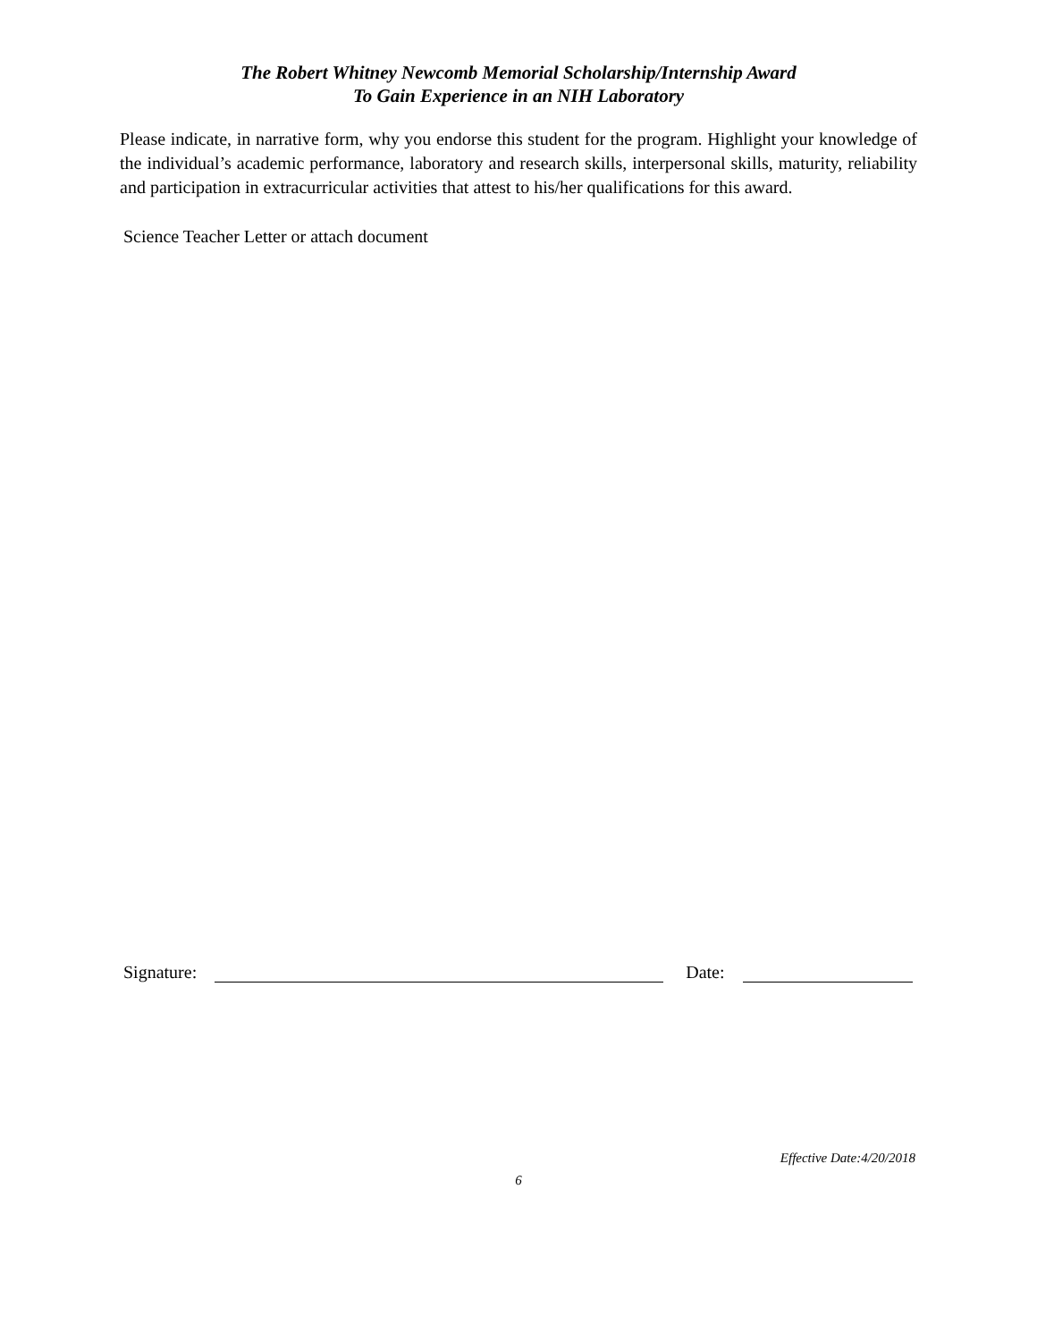The Robert Whitney Newcomb Memorial Scholarship/Internship Award
To Gain Experience in an NIH Laboratory
Please indicate, in narrative form, why you endorse this student for the program. Highlight your knowledge of the individual’s academic performance, laboratory and research skills, interpersonal skills, maturity, reliability and participation in extracurricular activities that attest to his/her qualifications for this award.
Science Teacher Letter or attach document
Signature: Date:
Effective Date:4/20/2018
6